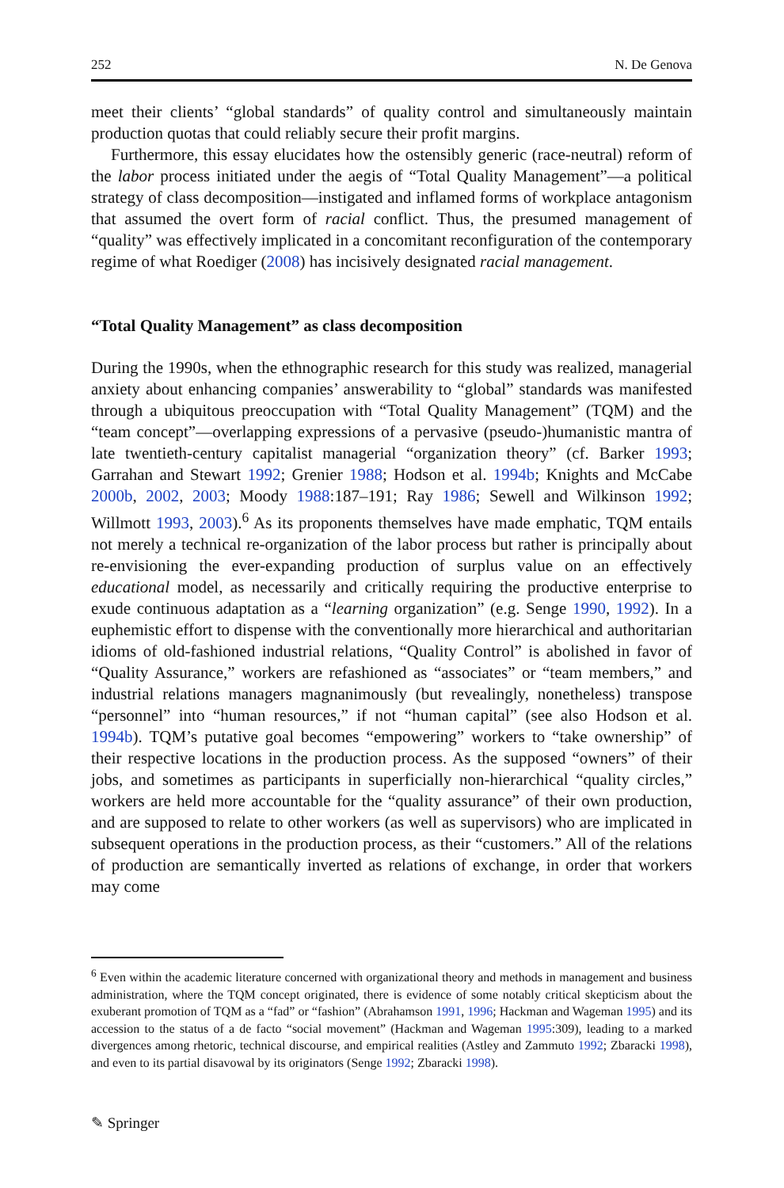252 N. De Genova
meet their clients’ “global standards” of quality control and simultaneously maintain production quotas that could reliably secure their profit margins.
Furthermore, this essay elucidates how the ostensibly generic (race-neutral) reform of the labor process initiated under the aegis of “Total Quality Management”—a political strategy of class decomposition—instigated and inflamed forms of workplace antagonism that assumed the overt form of racial conflict. Thus, the presumed management of “quality” was effectively implicated in a concomitant reconfiguration of the contemporary regime of what Roediger (2008) has incisively designated racial management.
“Total Quality Management” as class decomposition
During the 1990s, when the ethnographic research for this study was realized, managerial anxiety about enhancing companies’ answerability to “global” standards was manifested through a ubiquitous preoccupation with “Total Quality Management” (TQM) and the “team concept”—overlapping expressions of a pervasive (pseudo-)humanistic mantra of late twentieth-century capitalist managerial “organization theory” (cf. Barker 1993; Garrahan and Stewart 1992; Grenier 1988; Hodson et al. 1994b; Knights and McCabe 2000b, 2002, 2003; Moody 1988:187–191; Ray 1986; Sewell and Wilkinson 1992; Willmott 1993, 2003).<sup>6</sup> As its proponents themselves have made emphatic, TQM entails not merely a technical re-organization of the labor process but rather is principally about re-envisioning the ever-expanding production of surplus value on an effectively educational model, as necessarily and critically requiring the productive enterprise to exude continuous adaptation as a “learning organization” (e.g. Senge 1990, 1992). In a euphemistic effort to dispense with the conventionally more hierarchical and authoritarian idioms of old-fashioned industrial relations, “Quality Control” is abolished in favor of “Quality Assurance,” workers are refashioned as “associates” or “team members,” and industrial relations managers magnanimously (but revealingly, nonetheless) transpose “personnel” into “human resources,” if not “human capital” (see also Hodson et al. 1994b). TQM’s putative goal becomes “empowering” workers to “take ownership” of their respective locations in the production process. As the supposed “owners” of their jobs, and sometimes as participants in superficially non-hierarchical “quality circles,” workers are held more accountable for the “quality assurance” of their own production, and are supposed to relate to other workers (as well as supervisors) who are implicated in subsequent operations in the production process, as their “customers.” All of the relations of production are semantically inverted as relations of exchange, in order that workers may come
<sup>6</sup> Even within the academic literature concerned with organizational theory and methods in management and business administration, where the TQM concept originated, there is evidence of some notably critical skepticism about the exuberant promotion of TQM as a “fad” or “fashion” (Abrahamson 1991, 1996; Hackman and Wageman 1995) and its accession to the status of a de facto “social movement” (Hackman and Wageman 1995:309), leading to a marked divergences among rhetoric, technical discourse, and empirical realities (Astley and Zammuto 1992; Zbaracki 1998), and even to its partial disavowal by its originators (Senge 1992; Zbaracki 1998).
✎ Springer